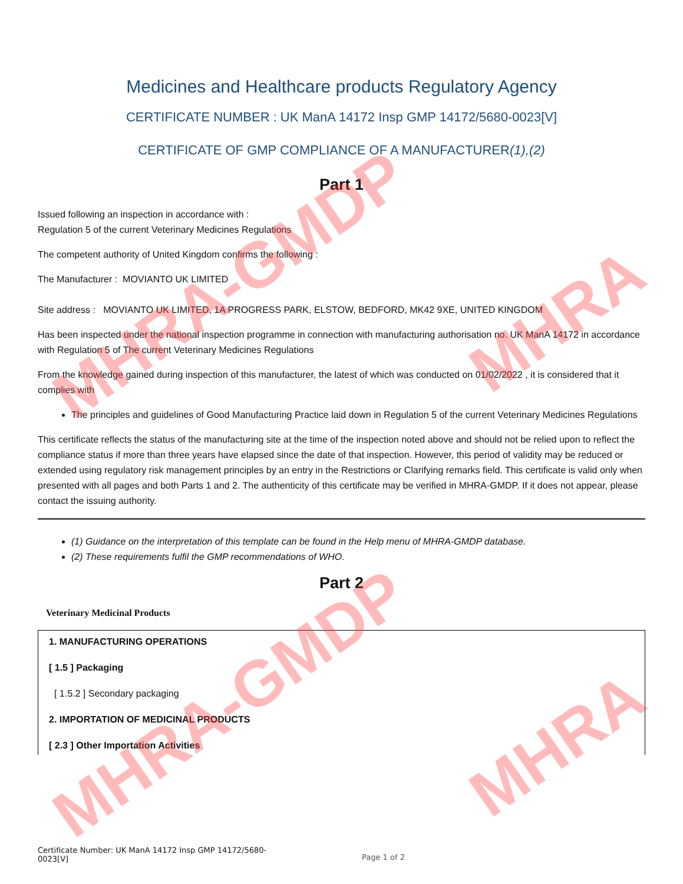MHRA-GMDP
MHRA-GMDP
MHRA
MHRA
Medicines and Healthcare products Regulatory Agency
CERTIFICATE NUMBER : UK ManA 14172 Insp GMP 14172/5680-0023[V]
CERTIFICATE OF GMP COMPLIANCE OF A MANUFACTURER(1),(2)
Part 1
Issued following an inspection in accordance with :
Regulation 5 of the current Veterinary Medicines Regulations
The competent authority of United Kingdom confirms the following :
The Manufacturer : MOVIANTO UK LIMITED
Site address : MOVIANTO UK LIMITED, 1A PROGRESS PARK, ELSTOW, BEDFORD, MK42 9XE, UNITED KINGDOM
Has been inspected under the national inspection programme in connection with manufacturing authorisation no. UK ManA 14172 in accordance with Regulation 5 of The current Veterinary Medicines Regulations
From the knowledge gained during inspection of this manufacturer, the latest of which was conducted on 01/02/2022 , it is considered that it complies with
The principles and guidelines of Good Manufacturing Practice laid down in Regulation 5 of the current Veterinary Medicines Regulations
This certificate reflects the status of the manufacturing site at the time of the inspection noted above and should not be relied upon to reflect the compliance status if more than three years have elapsed since the date of that inspection. However, this period of validity may be reduced or extended using regulatory risk management principles by an entry in the Restrictions or Clarifying remarks field. This certificate is valid only when presented with all pages and both Parts 1 and 2. The authenticity of this certificate may be verified in MHRA-GMDP. If it does not appear, please contact the issuing authority.
(1) Guidance on the interpretation of this template can be found in the Help menu of MHRA-GMDP database.
(2) These requirements fulfil the GMP recommendations of WHO.
Part 2
Veterinary Medicinal Products
1. MANUFACTURING OPERATIONS
[ 1.5 ] Packaging
[ 1.5.2 ] Secondary packaging
2. IMPORTATION OF MEDICINAL PRODUCTS
[ 2.3 ] Other Importation Activities
Certificate Number: UK ManA 14172 Insp GMP 14172/5680-0023[V]
Page 1 of 2